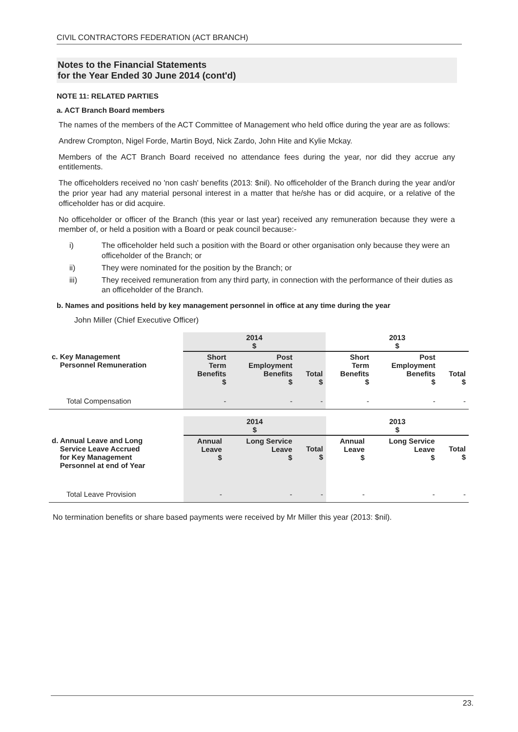CIVIL CONTRACTORS FEDERATION (ACT BRANCH)
Notes to the Financial Statements
for the Year Ended 30 June 2014 (cont'd)
NOTE 11: RELATED PARTIES
a. ACT Branch Board members
The names of the members of the ACT Committee of Management who held office during the year are as follows:
Andrew Crompton, Nigel Forde, Martin Boyd, Nick Zardo, John Hite and Kylie Mckay.
Members of the ACT Branch Board received no attendance fees during the year, nor did they accrue any entitlements.
The officeholders received no 'non cash' benefits (2013: $nil). No officeholder of the Branch during the year and/or the prior year had any material personal interest in a matter that he/she has or did acquire, or a relative of the officeholder has or did acquire.
No officeholder or officer of the Branch (this year or last year) received any remuneration because they were a member of, or held a position with a Board or peak council because:-
i) The officeholder held such a position with the Board or other organisation only because they were an officeholder of the Branch; or
ii) They were nominated for the position by the Branch; or
iii) They received remuneration from any third party, in connection with the performance of their duties as an officeholder of the Branch.
b. Names and positions held by key management personnel in office at any time during the year
John Miller (Chief Executive Officer)
| | 2014 $ | | | 2013 $ | | |
| c. Key Management Personnel Remuneration | Short Term Benefits $ | Post Employment Benefits $ | Total $ | Short Term Benefits $ | Post Employment Benefits $ | Total $ |
| Total Compensation | - | - | - | - | - | - |
| | 2014 $ | | | 2013 $ | | |
| d. Annual Leave and Long Service Leave Accrued for Key Management Personnel at end of Year | Annual Leave $ | Long Service Leave $ | Total $ | Annual Leave $ | Long Service Leave $ | Total $ |
| Total Leave Provision | - | - | - | - | - | - |
No termination benefits or share based payments were received by Mr Miller this year (2013: $nil).
23.